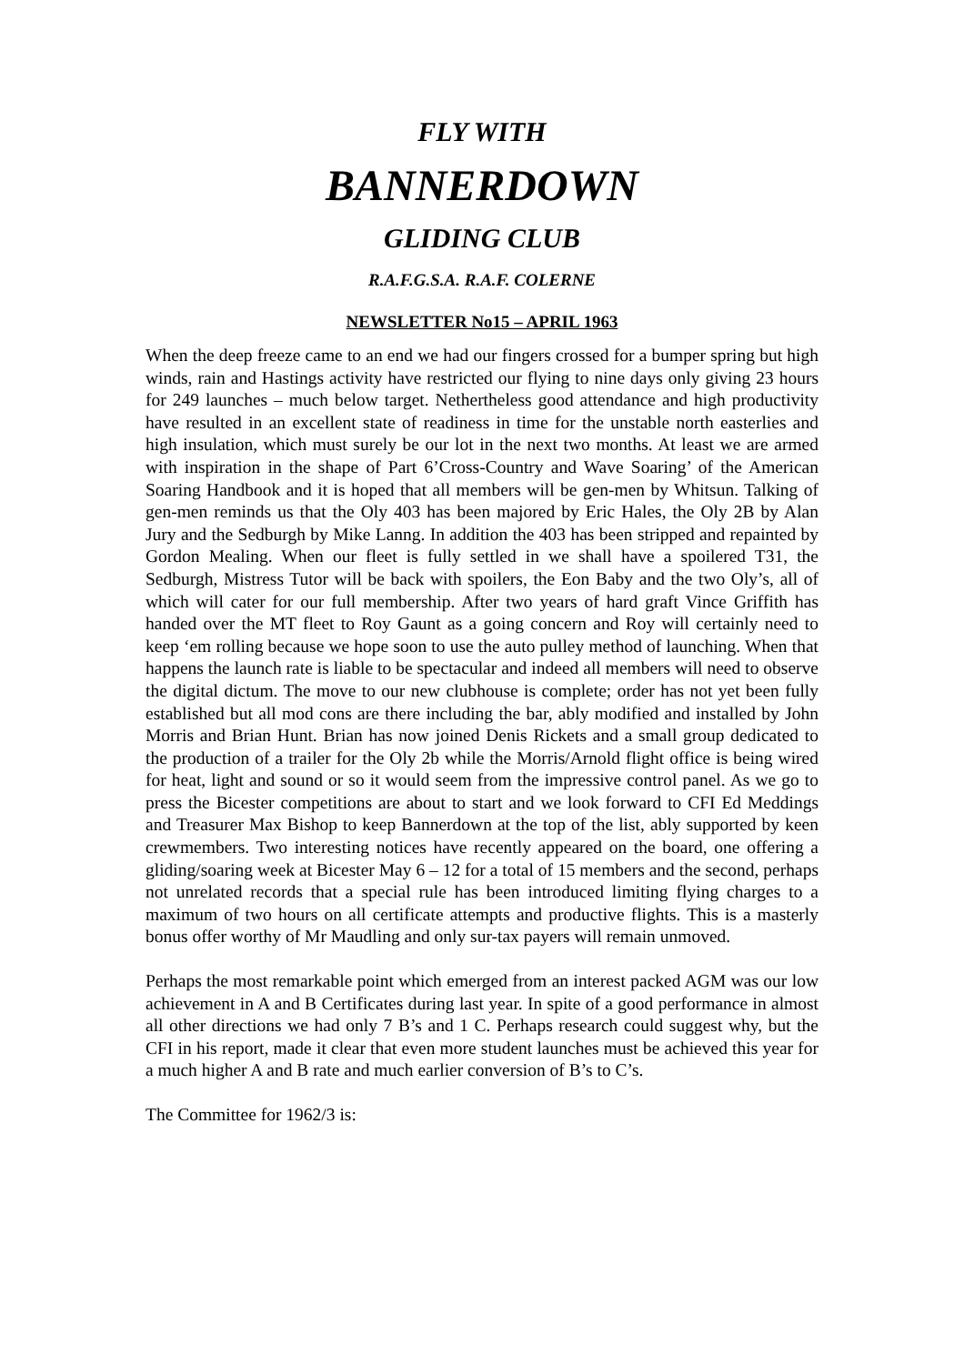FLY WITH
BANNERDOWN
GLIDING CLUB
R.A.F.G.S.A. R.A.F. COLERNE
NEWSLETTER No15 – APRIL 1963
When the deep freeze came to an end we had our fingers crossed for a bumper spring but high winds, rain and Hastings activity have restricted our flying to nine days only giving 23 hours for 249 launches – much below target. Nethertheless good attendance and high productivity have resulted in an excellent state of readiness in time for the unstable north easterlies and high insulation, which must surely be our lot in the next two months. At least we are armed with inspiration in the shape of Part 6’Cross-Country and Wave Soaring’ of the American Soaring Handbook and it is hoped that all members will be gen-men by Whitsun. Talking of gen-men reminds us that the Oly 403 has been majored by Eric Hales, the Oly 2B by Alan Jury and the Sedburgh by Mike Lanng. In addition the 403 has been stripped and repainted by Gordon Mealing. When our fleet is fully settled in we shall have a spoilered T31, the Sedburgh, Mistress Tutor will be back with spoilers, the Eon Baby and the two Oly’s, all of which will cater for our full membership. After two years of hard graft Vince Griffith has handed over the MT fleet to Roy Gaunt as a going concern and Roy will certainly need to keep ‘em rolling because we hope soon to use the auto pulley method of launching. When that happens the launch rate is liable to be spectacular and indeed all members will need to observe the digital dictum. The move to our new clubhouse is complete; order has not yet been fully established but all mod cons are there including the bar, ably modified and installed by John Morris and Brian Hunt. Brian has now joined Denis Rickets and a small group dedicated to the production of a trailer for the Oly 2b while the Morris/Arnold flight office is being wired for heat, light and sound or so it would seem from the impressive control panel. As we go to press the Bicester competitions are about to start and we look forward to CFI Ed Meddings and Treasurer Max Bishop to keep Bannerdown at the top of the list, ably supported by keen crewmembers. Two interesting notices have recently appeared on the board, one offering a gliding/soaring week at Bicester May 6 – 12 for a total of 15 members and the second, perhaps not unrelated records that a special rule has been introduced limiting flying charges to a maximum of two hours on all certificate attempts and productive flights. This is a masterly bonus offer worthy of Mr Maudling and only sur-tax payers will remain unmoved.
Perhaps the most remarkable point which emerged from an interest packed AGM was our low achievement in A and B Certificates during last year. In spite of a good performance in almost all other directions we had only 7 B’s and 1 C. Perhaps research could suggest why, but the CFI in his report, made it clear that even more student launches must be achieved this year for a much higher A and B rate and much earlier conversion of B’s to C’s.
The Committee for 1962/3 is: